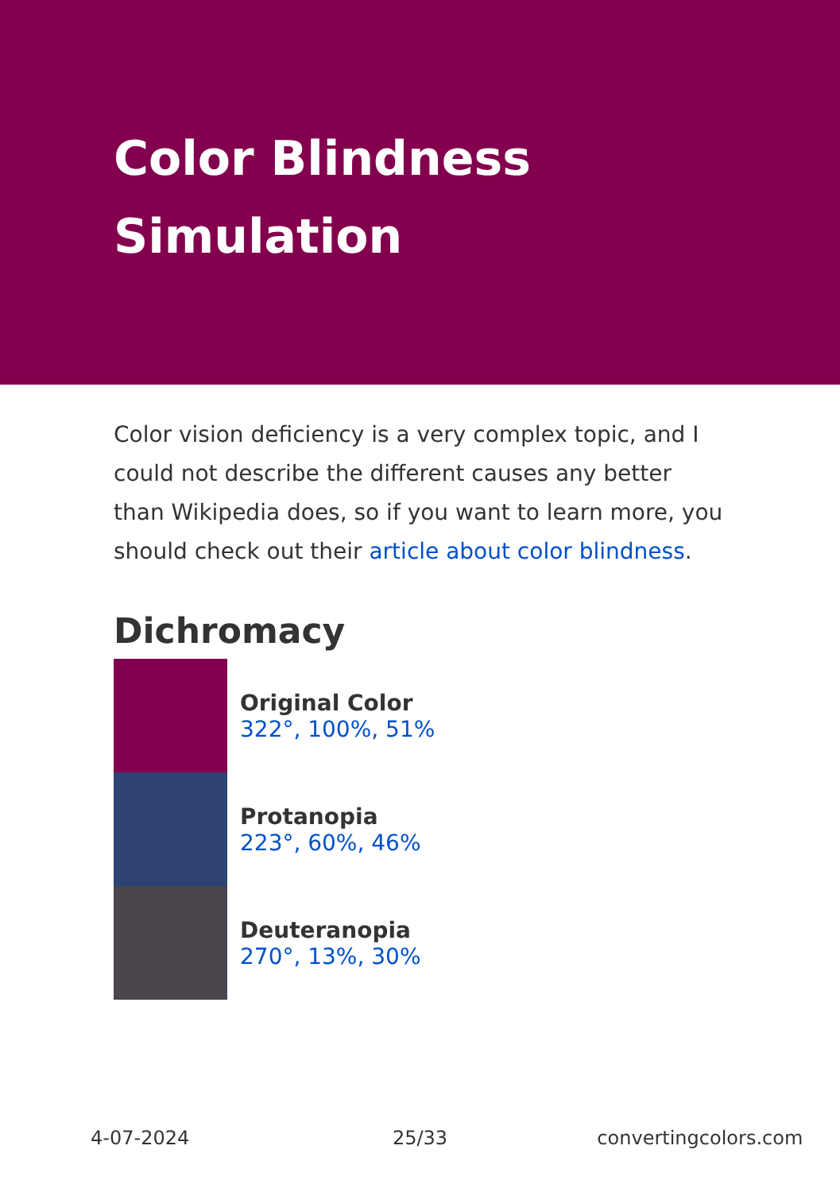Color Blindness
Simulation
Color vision deficiency is a very complex topic, and I could not describe the different causes any better than Wikipedia does, so if you want to learn more, you should check out their article about color blindness.
Dichromacy
Original Color
322°, 100%, 51%
Protanopia
223°, 60%, 46%
Deuteranopia
270°, 13%, 30%
4-07-2024 25/33 convertingcolors.com